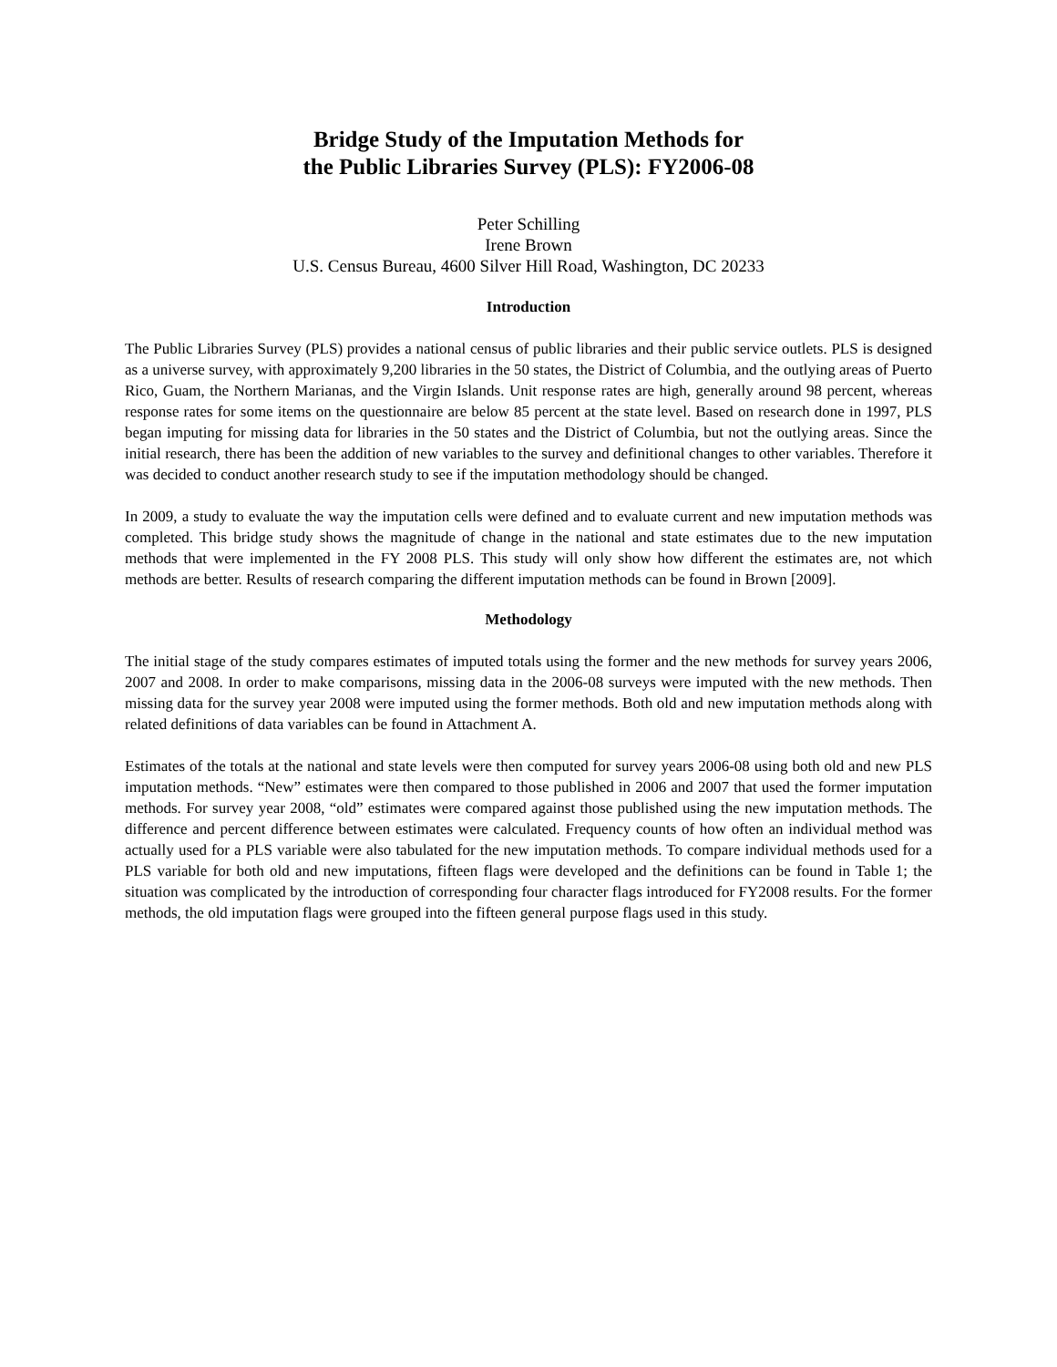Bridge Study of the Imputation Methods for
the Public Libraries Survey (PLS): FY2006-08
Peter Schilling
Irene Brown
U.S. Census Bureau, 4600 Silver Hill Road, Washington, DC 20233
Introduction
The Public Libraries Survey (PLS) provides a national census of public libraries and their public service outlets. PLS is designed as a universe survey, with approximately 9,200 libraries in the 50 states, the District of Columbia, and the outlying areas of Puerto Rico, Guam, the Northern Marianas, and the Virgin Islands. Unit response rates are high, generally around 98 percent, whereas response rates for some items on the questionnaire are below 85 percent at the state level. Based on research done in 1997, PLS began imputing for missing data for libraries in the 50 states and the District of Columbia, but not the outlying areas. Since the initial research, there has been the addition of new variables to the survey and definitional changes to other variables. Therefore it was decided to conduct another research study to see if the imputation methodology should be changed.
In 2009, a study to evaluate the way the imputation cells were defined and to evaluate current and new imputation methods was completed. This bridge study shows the magnitude of change in the national and state estimates due to the new imputation methods that were implemented in the FY 2008 PLS. This study will only show how different the estimates are, not which methods are better. Results of research comparing the different imputation methods can be found in Brown [2009].
Methodology
The initial stage of the study compares estimates of imputed totals using the former and the new methods for survey years 2006, 2007 and 2008. In order to make comparisons, missing data in the 2006-08 surveys were imputed with the new methods. Then missing data for the survey year 2008 were imputed using the former methods. Both old and new imputation methods along with related definitions of data variables can be found in Attachment A.
Estimates of the totals at the national and state levels were then computed for survey years 2006-08 using both old and new PLS imputation methods. “New” estimates were then compared to those published in 2006 and 2007 that used the former imputation methods. For survey year 2008, “old” estimates were compared against those published using the new imputation methods. The difference and percent difference between estimates were calculated. Frequency counts of how often an individual method was actually used for a PLS variable were also tabulated for the new imputation methods. To compare individual methods used for a PLS variable for both old and new imputations, fifteen flags were developed and the definitions can be found in Table 1; the situation was complicated by the introduction of corresponding four character flags introduced for FY2008 results. For the former methods, the old imputation flags were grouped into the fifteen general purpose flags used in this study.